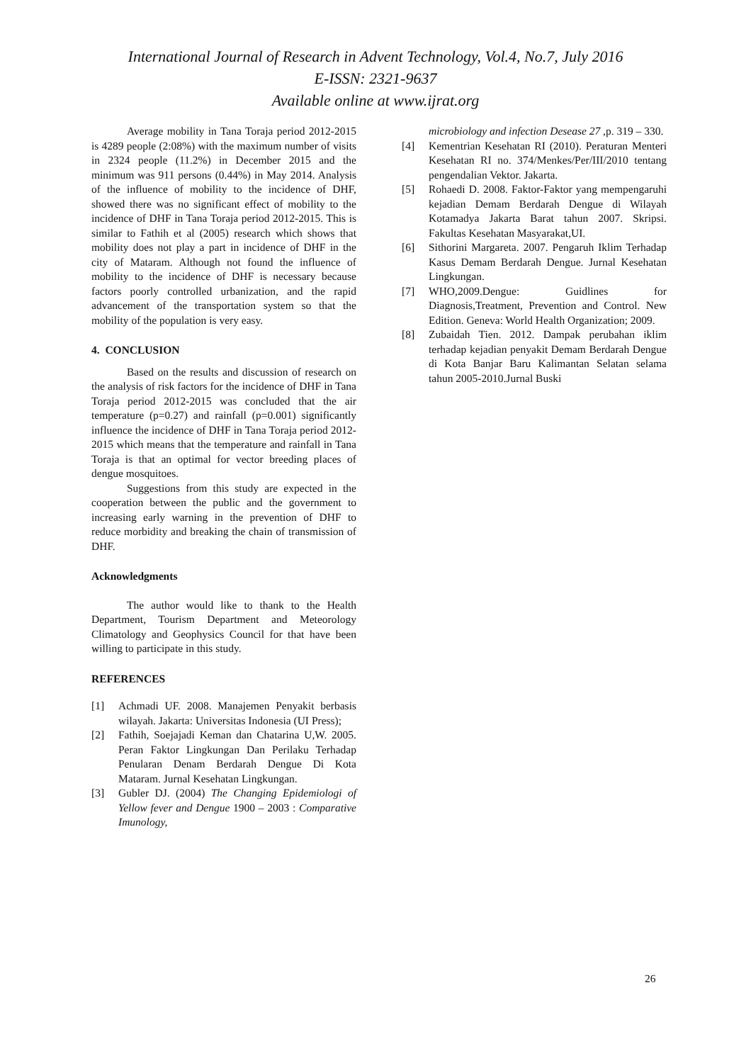International Journal of Research in Advent Technology, Vol.4, No.7, July 2016
E-ISSN: 2321-9637
Available online at www.ijrat.org
Average mobility in Tana Toraja period 2012-2015 is 4289 people (2:08%) with the maximum number of visits in 2324 people (11.2%) in December 2015 and the minimum was 911 persons (0.44%) in May 2014. Analysis of the influence of mobility to the incidence of DHF, showed there was no significant effect of mobility to the incidence of DHF in Tana Toraja period 2012-2015. This is similar to Fathih et al (2005) research which shows that mobility does not play a part in incidence of DHF in the city of Mataram. Although not found the influence of mobility to the incidence of DHF is necessary because factors poorly controlled urbanization, and the rapid advancement of the transportation system so that the mobility of the population is very easy.
4. CONCLUSION
Based on the results and discussion of research on the analysis of risk factors for the incidence of DHF in Tana Toraja period 2012-2015 was concluded that the air temperature (p=0.27) and rainfall (p=0.001) significantly influence the incidence of DHF in Tana Toraja period 2012-2015 which means that the temperature and rainfall in Tana Toraja is that an optimal for vector breeding places of dengue mosquitoes.
Suggestions from this study are expected in the cooperation between the public and the government to increasing early warning in the prevention of DHF to reduce morbidity and breaking the chain of transmission of DHF.
Acknowledgments
The author would like to thank to the Health Department, Tourism Department and Meteorology Climatology and Geophysics Council for that have been willing to participate in this study.
REFERENCES
[1] Achmadi UF. 2008. Manajemen Penyakit berbasis wilayah. Jakarta: Universitas Indonesia (UI Press);
[2] Fathih, Soejajadi Keman dan Chatarina U,W. 2005. Peran Faktor Lingkungan Dan Perilaku Terhadap Penularan Denam Berdarah Dengue Di Kota Mataram. Jurnal Kesehatan Lingkungan.
[3] Gubler DJ. (2004) The Changing Epidemiologi of Yellow fever and Dengue 1900 – 2003 : Comparative Imunology,
microbiology and infection Desease 27 ,p. 319 – 330.
[4] Kementrian Kesehatan RI (2010). Peraturan Menteri Kesehatan RI no. 374/Menkes/Per/III/2010 tentang pengendalian Vektor. Jakarta.
[5] Rohaedi D. 2008. Faktor-Faktor yang mempengaruhi kejadian Demam Berdarah Dengue di Wilayah Kotamadya Jakarta Barat tahun 2007. Skripsi. Fakultas Kesehatan Masyarakat,UI.
[6] Sithorini Margareta. 2007. Pengaruh Iklim Terhadap Kasus Demam Berdarah Dengue. Jurnal Kesehatan Lingkungan.
[7] WHO,2009.Dengue: Guidlines for Diagnosis,Treatment, Prevention and Control. New Edition. Geneva: World Health Organization; 2009.
[8] Zubaidah Tien. 2012. Dampak perubahan iklim terhadap kejadian penyakit Demam Berdarah Dengue di Kota Banjar Baru Kalimantan Selatan selama tahun 2005-2010.Jurnal Buski
26